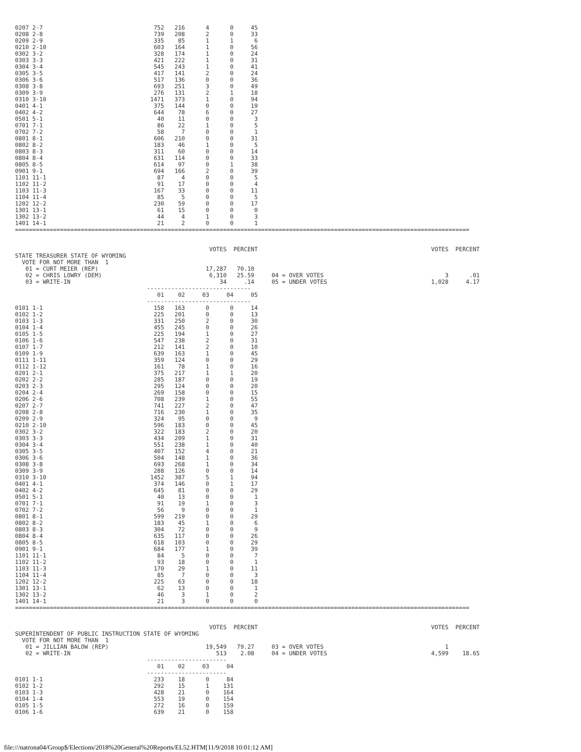0207 2-7                                752   216      4      0     45
0208 2-8                                739   208      2      0     33
0209 2-9                                335    85      1      1      6
0210 2-10                               603   164      1      0     56
0302 3-2                                328   174      1      0     24
0303 3-3                                421   222      1      0     31
0304 3-4                                545   243      1      0     41
0305 3-5                                417   141      2      0     24
0306 3-6                                517   136      0      0     36
0308 3-8                                693   251      3      0     49
0309 3-9                                276   131      2      1     18
0310 3-10                              1471   373      1      0     94
0401 4-1                                375   144      0      0     19
0402 4-2                                644    78      6      0     27
0501 5-1                                 40    11      0      0      3
0701 7-1                                 86    22      1      0      5
0702 7-2                                 58     7      0      0      1
0801 8-1                                606   210      0      0     31
0802 8-2                                183    46      1      0      5
0803 8-3                                311    60      0      0     14
0804 8-4                                631   114      0      0     33
0805 8-5                                614    97      0      1     38
0901 9-1                                694   166      2      0     39
1101 11-1                                87     4      0      0      5
1102 11-2                                91    17      0      0      4
1103 11-3                               167    33      0      0     11
1104 11-4                                85     5      0      0      5
1202 12-2                               230    59      0      0     17
1301 13-1                                61    15      0      0      0
1302 13-2                                44     4      1      0      3
1401 14-1                                21     2      0      0      1
===================================================================================================================================


                                                        VOTES  PERCENT                                                  VOTES  PERCENT
STATE TREASURER STATE OF WYOMING
  VOTE FOR NOT MORE THAN  1
   01 = CURT MEIER (REP)                               17,287   70.10
   02 = CHRIS LOWRY (DEM)                               6,310   25.59     04 = OVER VOTES                                   3      .01
   03 = WRITE-IN                                           34     .14     05 = UNDER VOTES                              1,028     4.17
                                      ------------------------------
                                         01    02     03     04     05
                                      ------------------------------
0101 1-1                                158   163      0      0     14
0102 1-2                                225   201      0      0     13
0103 1-3                                331   250      2      0     30
0104 1-4                                455   245      0      0     26
0105 1-5                                225   194      1      0     27
0106 1-6                                547   238      2      0     31
0107 1-7                                212   141      2      0     10
0109 1-9                                639   163      1      0     45
0111 1-11                               359   124      0      0     29
0112 1-12                               161    78      1      0     16
0201 2-1                                375   217      1      1     20
0202 2-2                                285   187      0      0     19
0203 2-3                                295   124      0      0     20
0204 2-4                                269   158      0      0     15
0206 2-6                                708   239      1      0     55
0207 2-7                                741   227      2      0     47
0208 2-8                                716   230      1      0     35
0209 2-9                                324    95      0      0      9
0210 2-10                               596   183      0      0     45
0302 3-2                                322   183      2      0     20
0303 3-3                                434   209      1      0     31
0304 3-4                                551   238      1      0     40
0305 3-5                                407   152      4      0     21
0306 3-6                                504   148      1      0     36
0308 3-8                                693   268      1      0     34
0309 3-9                                288   126      0      0     14
0310 3-10                              1452   387      5      1     94
0401 4-1                                374   146      0      1     17
0402 4-2                                645    81      0      0     29
0501 5-1                                 40    13      0      0      1
0701 7-1                                 91    19      1      0      3
0702 7-2                                 56     9      0      0      1
0801 8-1                                599   219      0      0     29
0802 8-2                                183    45      1      0      6
0803 8-3                                304    72      0      0      9
0804 8-4                                635   117      0      0     26
0805 8-5                                618   103      0      0     29
0901 9-1                                684   177      1      0     39
1101 11-1                                84     5      0      0      7
1102 11-2                                93    18      0      0      1
1103 11-3                               170    29      1      0     11
1104 11-4                                85     7      0      0      3
1202 12-2                               225    63      0      0     18
1301 13-1                                62    13      0      0      1
1302 13-2                                46     3      1      0      2
1401 14-1                                21     3      0      0      0
===================================================================================================================================


                                                        VOTES  PERCENT                                                  VOTES  PERCENT
SUPERINTENDENT OF PUBLIC INSTRUCTION STATE OF WYOMING
  VOTE FOR NOT MORE THAN  1
   01 = JILLIAN BALOW (REP)                            19,549   79.27     03 = OVER VOTES                                   1
   02 = WRITE-IN                                          513    2.08     04 = UNDER VOTES                              4,599    18.65
                                      -----------------------
                                         01    02     03     04
                                      -----------------------
0101 1-1                                233    18      0     84
0102 1-2                                292    15      1    131
0103 1-3                                428    21      0    164
0104 1-4                                553    19      0    154
0105 1-5                                272    16      0    159
0106 1-6                                639    21      0    158
file:///natrona04/Group$/Elections/2018%20General%20Reports/EL52.HTM[11/9/2018 10:01:12 AM]